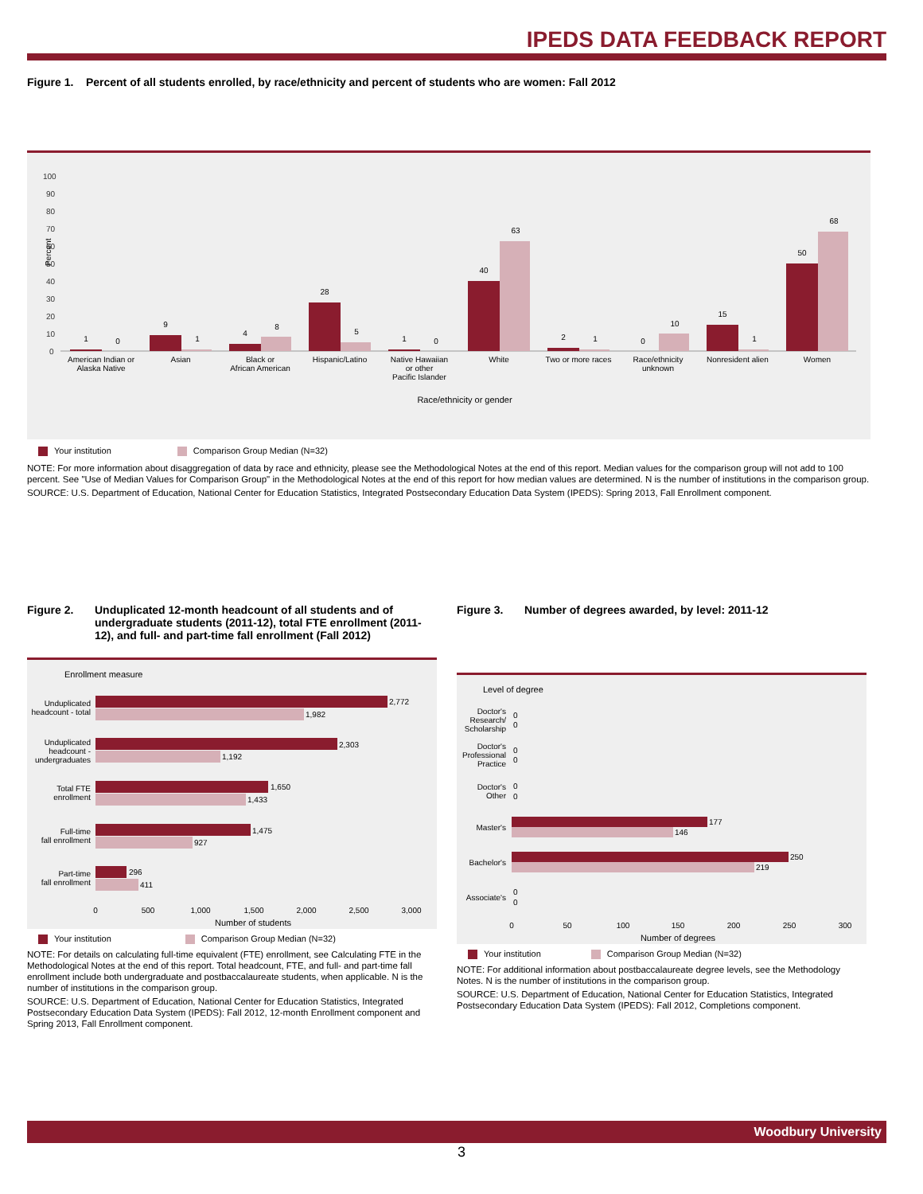IPEDS DATA FEEDBACK REPORT
Figure 1. Percent of all students enrolled, by race/ethnicity and percent of students who are women: Fall 2012
Percent
100
90
80
70
60
50
40
30
20
10
0
1
0
9
1
4
8
28
5
1
0
40
63
2
1
0
10
15
1
50
68
American Indian or
Alaska Native
Asian
Black or
African American
Hispanic/Latino
Native Hawaiian
or other
Pacific Islander
White
Two or more races
Race/ethnicity
unknown
Nonresident alien
Women
Race/ethnicity or gender
Your institution Comparison Group Median (N=32)
NOTE: For more information about disaggregation of data by race and ethnicity, please see the Methodological Notes at the end of this report. Median values for the comparison group will not add to 100 percent. See "Use of Median Values for Comparison Group" in the Methodological Notes at the end of this report for how median values are determined. N is the number of institutions in the comparison group.
SOURCE: U.S. Department of Education, National Center for Education Statistics, Integrated Postsecondary Education Data System (IPEDS): Spring 2013, Fall Enrollment component.
Figure 2. Unduplicated 12-month headcount of all students and of undergraduate students (2011-12), total FTE enrollment (2011-12), and full- and part-time fall enrollment (Fall 2012)
Enrollment measure
Unduplicated
headcount - total
Unduplicated
headcount -
undergraduates
Total FTE
enrollment
Full-time
fall enrollment
Part-time
fall enrollment
2,772
1,982
2,303
1,192
1,650
1,433
1,475
927
296
411
0
500
1,000
1,500
2,000
2,500
3,000
Number of students
Your institution Comparison Group Median (N=32)
NOTE: For details on calculating full-time equivalent (FTE) enrollment, see Calculating FTE in the Methodological Notes at the end of this report. Total headcount, FTE, and full- and part-time fall enrollment include both undergraduate and postbaccalaureate students, when applicable. N is the number of institutions in the comparison group.
SOURCE: U.S. Department of Education, National Center for Education Statistics, Integrated Postsecondary Education Data System (IPEDS): Fall 2012, 12-month Enrollment component and Spring 2013, Fall Enrollment component.
Figure 3. Number of degrees awarded, by level: 2011-12
Level of degree
Doctor's
Research/
Scholarship
Doctor's
Professional
Practice
Doctor's
Other
Master's
Bachelor's
Associate's
0
0
0
0
0
0
177
146
250
219
0
0
0
50
100
150
200
250
300
Number of degrees
Your institution Comparison Group Median (N=32)
NOTE: For additional information about postbaccalaureate degree levels, see the Methodology Notes. N is the number of institutions in the comparison group.
SOURCE: U.S. Department of Education, National Center for Education Statistics, Integrated Postsecondary Education Data System (IPEDS): Fall 2012, Completions component.
Woodbury University
3